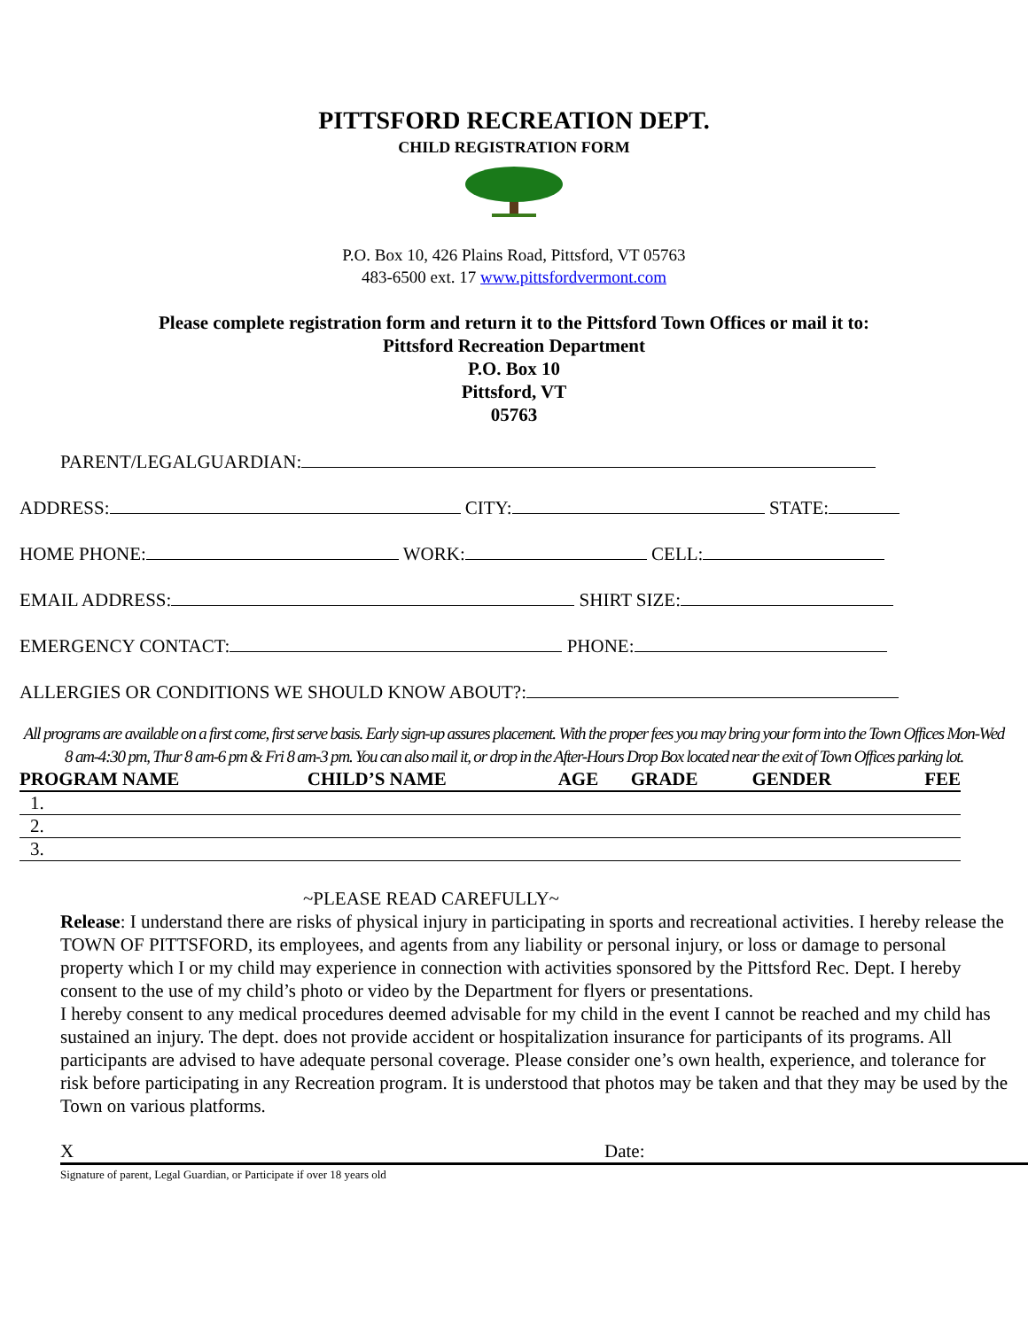PITTSFORD RECREATION DEPT.
CHILD REGISTRATION FORM
P.O. Box 10, 426 Plains Road, Pittsford, VT 05763
483-6500 ext. 17 www.pittsfordvermont.com
Please complete registration form and return it to the Pittsford Town Offices or mail it to:
Pittsford Recreation Department
P.O. Box 10
Pittsford, VT
05763
PARENT/LEGALGUARDIAN:
ADDRESS: CITY: STATE:
HOME PHONE: WORK: CELL:
EMAIL ADDRESS: SHIRT SIZE:
EMERGENCY CONTACT: PHONE:
ALLERGIES OR CONDITIONS WE SHOULD KNOW ABOUT?:
All programs are available on a first come, first serve basis. Early sign-up assures placement. With the proper fees you may bring your form into the Town Offices Mon-Wed 8 am-4:30 pm, Thur 8 am-6 pm & Fri 8 am-3 pm. You can also mail it, or drop in the After-Hours Drop Box located near the exit of Town Offices parking lot.
| PROGRAM NAME | CHILD’S NAME | AGE | GRADE | GENDER | FEE |
| --- | --- | --- | --- | --- | --- |
| 1. | | | | | |
| 2. | | | | | |
| 3. | | | | | |
~PLEASE READ CAREFULLY~
Release: I understand there are risks of physical injury in participating in sports and recreational activities. I hereby release the TOWN OF PITTSFORD, its employees, and agents from any liability or personal injury, or loss or damage to personal property which I or my child may experience in connection with activities sponsored by the Pittsford Rec. Dept. I hereby consent to the use of my child’s photo or video by the Department for flyers or presentations.
I hereby consent to any medical procedures deemed advisable for my child in the event I cannot be reached and my child has sustained an injury. The dept. does not provide accident or hospitalization insurance for participants of its programs. All participants are advised to have adequate personal coverage. Please consider one’s own health, experience, and tolerance for risk before participating in any Recreation program. It is understood that photos may be taken and that they may be used by the Town on various platforms.
X Date:
Signature of parent, Legal Guardian, or Participate if over 18 years old